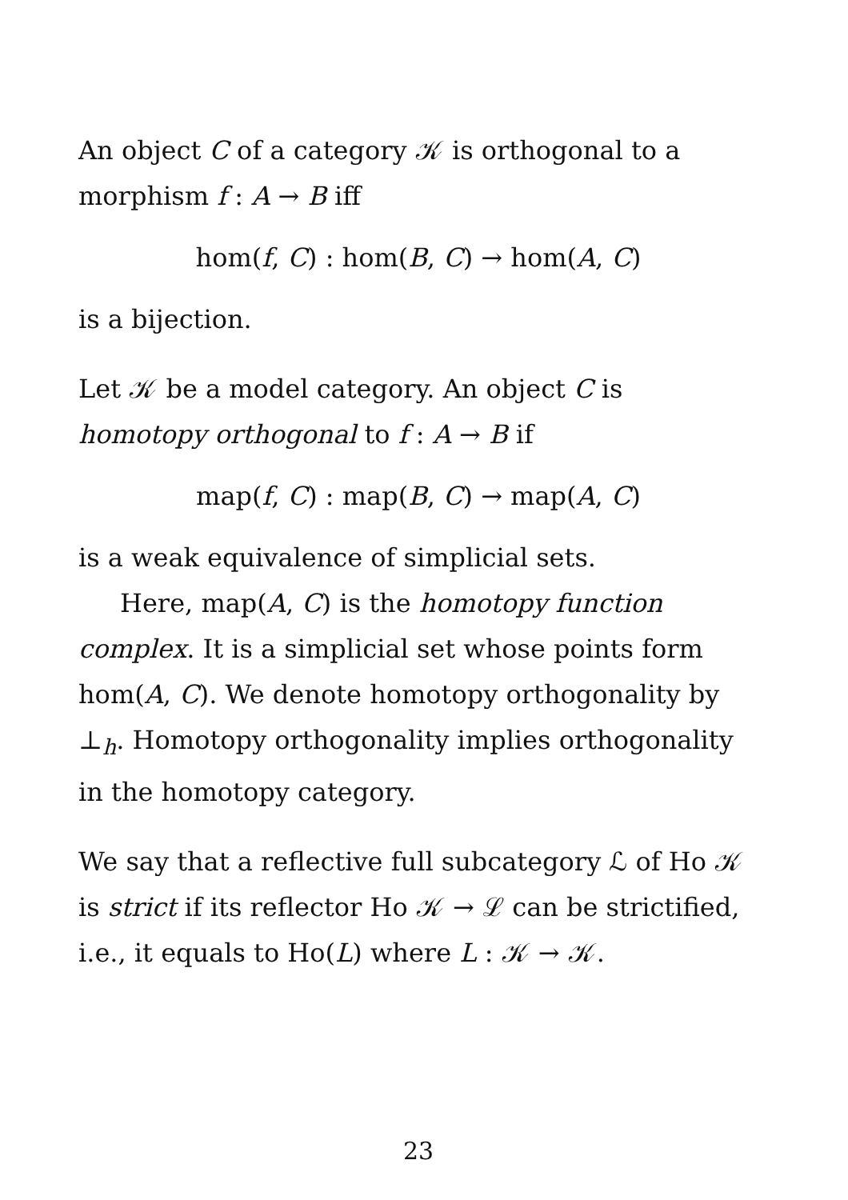An object C of a category 𝒦 is orthogonal to a morphism f : A → B iff
hom(f, C) : hom(B, C) → hom(A, C)
is a bijection.
Let 𝒦 be a model category. An object C is homotopy orthogonal to f : A → B if
map(f, C) : map(B, C) → map(A, C)
is a weak equivalence of simplicial sets.
Here, map(A, C) is the homotopy function complex. It is a simplicial set whose points form hom(A, C). We denote homotopy orthogonality by ⊥<sub>h</sub>. Homotopy orthogonality implies orthogonality in the homotopy category.
We say that a reflective full subcategory ℒ of Ho 𝒦 is strict if its reflector Ho 𝒦 → ℒ can be strictified, i.e., it equals to Ho(L) where L : 𝒦 → 𝒦.
23